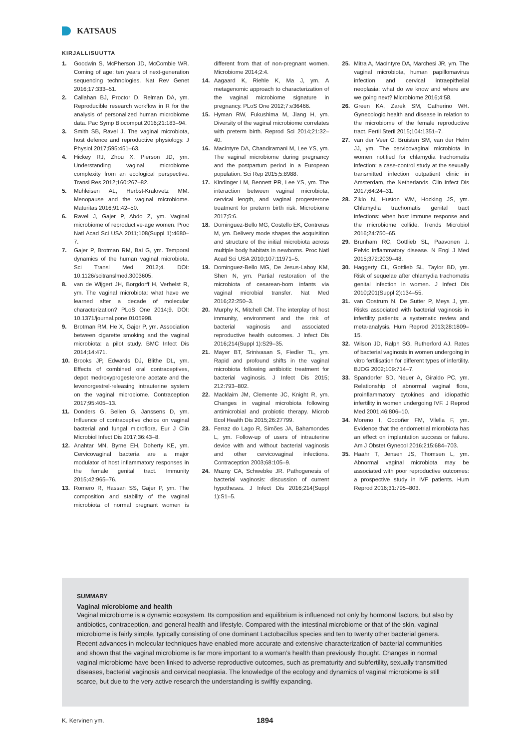KATSAUS
KIRJALLISUUTTA
1. Goodwin S, McPherson JD, McCombie WR. Coming of age: ten years of next-generation sequencing technologies. Nat Rev Genet 2016;17:333–51.
2. Callahan BJ, Proctor D, Relman DA, ym. Reproducible research workflow in R for the analysis of personalized human microbiome data. Pac Symp Biocomput 2016;21:183–94.
3. Smith SB, Ravel J. The vaginal microbiota, host defence and reproductive physiology. J Physiol 2017;595:451–63.
4. Hickey RJ, Zhou X, Pierson JD, ym. Understanding vaginal microbiome complexity from an ecological perspective. Transl Res 2012;160:267–82.
5. Muhleisen AL, Herbst-Kralovetz MM. Menopause and the vaginal microbiome. Maturitas 2016;91:42–50.
6. Ravel J, Gajer P, Abdo Z, ym. Vaginal microbiome of reproductive-age women. Proc Natl Acad Sci USA 2011;108(Suppl 1):4680–7.
7. Gajer P, Brotman RM, Bai G, ym. Temporal dynamics of the human vaginal microbiota. Sci Transl Med 2012;4. DOI: 10.1126/scitranslmed.3003605.
8. van de Wijgert JH, Borgdorff H, Verhelst R, ym. The vaginal microbiota: what have we learned after a decade of molecular characterization? PLoS One 2014;9. DOI: 10.1371/journal.pone.0105998.
9. Brotman RM, He X, Gajer P, ym. Association between cigarette smoking and the vaginal microbiota: a pilot study. BMC Infect Dis 2014;14:471.
10. Brooks JP, Edwards DJ, Blithe DL, ym. Effects of combined oral contraceptives, depot medroxyprogesterone acetate and the levonorgestrel-releasing intrauterine system on the vaginal microbiome. Contraception 2017;95:405–13.
11. Donders G, Bellen G, Janssens D, ym. Influence of contraceptive choice on vaginal bacterial and fungal microflora. Eur J Clin Microbiol Infect Dis 2017;36:43–8.
12. Anahtar MN, Byrne EH, Doherty KE, ym. Cervicovaginal bacteria are a major modulator of host inflammatory responses in the female genital tract. Immunity 2015;42:965–76.
13. Romero R, Hassan SS, Gajer P, ym. The composition and stability of the vaginal microbiota of normal pregnant women is different from that of non-pregnant women. Microbiome 2014;2:4.
14. Aagaard K, Riehle K, Ma J, ym. A metagenomic approach to characterization of the vaginal microbiome signature in pregnancy. PLoS One 2012;7:e36466.
15. Hyman RW, Fukushima M, Jiang H, ym. Diversity of the vaginal microbiome correlates with preterm birth. Reprod Sci 2014;21:32–40.
16. MacIntyre DA, Chandiramani M, Lee YS, ym. The vaginal microbiome during pregnancy and the postpartum period in a European population. Sci Rep 2015;5:8988.
17. Kindinger LM, Bennett PR, Lee YS, ym. The interaction between vaginal microbiota, cervical length, and vaginal progesterone treatment for preterm birth risk. Microbiome 2017;5:6.
18. Dominguez-Bello MG, Costello EK, Contreras M, ym. Delivery mode shapes the acquisition and structure of the initial microbiota across multiple body habitats in newborns. Proc Natl Acad Sci USA 2010;107:11971–5.
19. Dominguez-Bello MG, De Jesus-Laboy KM, Shen N, ym. Partial restoration of the microbiota of cesarean-born infants via vaginal microbial transfer. Nat Med 2016;22:250–3.
20. Murphy K, Mitchell CM. The interplay of host immunity, environment and the risk of bacterial vaginosis and associated reproductive health outcomes. J Infect Dis 2016;214(Suppl 1):S29–35.
21. Mayer BT, Srinivasan S, Fiedler TL, ym. Rapid and profound shifts in the vaginal microbiota following antibiotic treatment for bacterial vaginosis. J Infect Dis 2015; 212:793–802.
22. Macklaim JM, Clemente JC, Knight R, ym. Changes in vaginal microbiota following antimicrobial and probiotic therapy. Microb Ecol Health Dis 2015;26:27799.
23. Ferraz do Lago R, Simões JA, Bahamondes L, ym. Follow-up of users of intrauterine device with and without bacterial vaginosis and other cervicovaginal infections. Contraception 2003;68:105–9.
24. Muzny CA, Schwebke JR. Pathogenesis of bacterial vaginosis: discussion of current hypotheses. J Infect Dis 2016;214(Suppl 1):S1–5.
25. Mitra A, MacIntyre DA, Marchesi JR, ym. The vaginal microbiota, human papillomavirus infection and cervical intraepithelial neoplasia: what do we know and where are we going next? Microbiome 2016;4:58.
26. Green KA, Zarek SM, Catherino WH. Gynecologic health and disease in relation to the microbiome of the female reproductive tract. Fertil Steril 2015;104:1351–7.
27. van der Veer C, Bruisten SM, van der Helm JJ, ym. The cervicovaginal microbiota in women notified for chlamydia trachomatis infection: a case-control study at the sexually transmitted infection outpatient clinic in Amsterdam, the Netherlands. Clin Infect Dis 2017;64:24–31.
28. Ziklo N, Huston WM, Hocking JS, ym. Chlamydia trachomatis genital tract infections: when host immune response and the microbiome collide. Trends Microbiol 2016;24:750–65.
29. Brunham RC, Gottlieb SL, Paavonen J. Pelvic inflammatory disease. N Engl J Med 2015;372:2039–48.
30. Haggerty CL, Gottlieb SL, Taylor BD, ym. Risk of sequelae after chlamydia trachomatis genital infection in women. J Infect Dis 2010;201(Suppl 2):134–55.
31. van Oostrum N, De Sutter P, Meys J, ym. Risks associated with bacterial vaginosis in infertility patients: a systematic review and meta-analysis. Hum Reprod 2013;28:1809–15.
32. Wilson JD, Ralph SG, Rutherford AJ. Rates of bacterial vaginosis in women undergoing in vitro fertilisation for different types of infertility. BJOG 2002;109:714–7.
33. Spandorfer SD, Neuer A, Giraldo PC, ym. Relationship of abnormal vaginal flora, proinflammatory cytokines and idiopathic infertility in women undergoing IVF. J Reprod Med 2001;46:806–10.
34. Moreno I, Codoñer FM, Vilella F, ym. Evidence that the endometrial microbiota has an effect on implantation success or failure. Am J Obstet Gynecol 2016;215:684–703.
35. Haahr T, Jensen JS, Thomsen L, ym. Abnormal vaginal microbiota may be associated with poor reproductive outcomes: a prospective study in IVF patients. Hum Reprod 2016;31:795–803.
SUMMARY
Vaginal microbiome and health
Vaginal microbiome is a dynamic ecosystem. Its composition and equilibrium is influenced not only by hormonal factors, but also by antibiotics, contraception, and general health and lifestyle. Compared with the intestinal microbiome or that of the skin, vaginal microbiome is fairly simple, typically consisting of one dominant Lactobacillus species and ten to twenty other bacterial genera. Recent advances in molecular techniques have enabled more accurate and extensive characterization of bacterial communities and shown that the vaginal microbiome is far more important to a woman’s health than previously thought. Changes in normal vaginal microbiome have been linked to adverse reproductive outcomes, such as prematurity and subfertility, sexually transmitted diseases, bacterial vaginosis and cervical neoplasia. The knowledge of the ecology and dynamics of vaginal microbiome is still scarce, but due to the very active research the understanding is swiftly expanding.
K. Kervinen ym. 1894